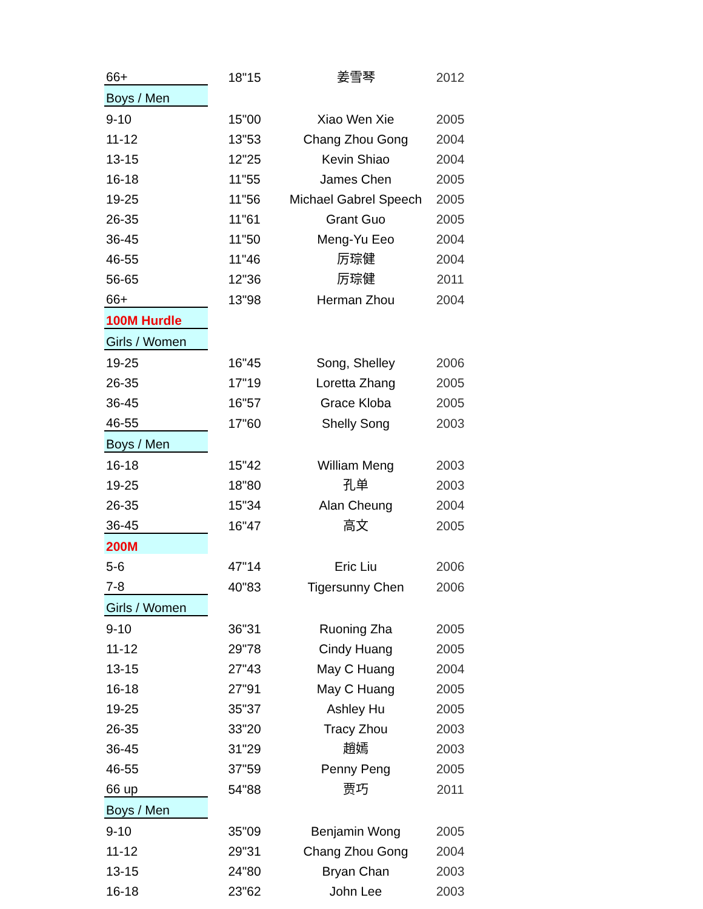| 66+ | 18"15 | 姜雪琴 | 2012 |
| Boys / Men | | | |
| 9-10 | 15"00 | Xiao Wen Xie | 2005 |
| 11-12 | 13"53 | Chang Zhou Gong | 2004 |
| 13-15 | 12"25 | Kevin Shiao | 2004 |
| 16-18 | 11"55 | James Chen | 2005 |
| 19-25 | 11"56 | Michael Gabrel Speech | 2005 |
| 26-35 | 11"61 | Grant Guo | 2005 |
| 36-45 | 11"50 | Meng-Yu Eeo | 2004 |
| 46-55 | 11"46 | 厉琮健 | 2004 |
| 56-65 | 12"36 | 厉琮健 | 2011 |
| 66+ | 13"98 | Herman Zhou | 2004 |
| 100M Hurdle | | | |
| Girls / Women | | | |
| 19-25 | 16"45 | Song, Shelley | 2006 |
| 26-35 | 17"19 | Loretta Zhang | 2005 |
| 36-45 | 16"57 | Grace Kloba | 2005 |
| 46-55 | 17"60 | Shelly Song | 2003 |
| Boys / Men | | | |
| 16-18 | 15"42 | William Meng | 2003 |
| 19-25 | 18"80 | 孔单 | 2003 |
| 26-35 | 15"34 | Alan Cheung | 2004 |
| 36-45 | 16"47 | 高文 | 2005 |
| 200M | | | |
| 5-6 | 47"14 | Eric Liu | 2006 |
| 7-8 | 40"83 | Tigersunny Chen | 2006 |
| Girls / Women | | | |
| 9-10 | 36"31 | Ruoning Zha | 2005 |
| 11-12 | 29"78 | Cindy Huang | 2005 |
| 13-15 | 27"43 | May C Huang | 2004 |
| 16-18 | 27"91 | May C Huang | 2005 |
| 19-25 | 35"37 | Ashley Hu | 2005 |
| 26-35 | 33"20 | Tracy Zhou | 2003 |
| 36-45 | 31"29 | 趙嫣 | 2003 |
| 46-55 | 37"59 | Penny Peng | 2005 |
| 66 up | 54"88 | 贾巧 | 2011 |
| Boys / Men | | | |
| 9-10 | 35"09 | Benjamin Wong | 2005 |
| 11-12 | 29"31 | Chang Zhou Gong | 2004 |
| 13-15 | 24"80 | Bryan Chan | 2003 |
| 16-18 | 23"62 | John Lee | 2003 |